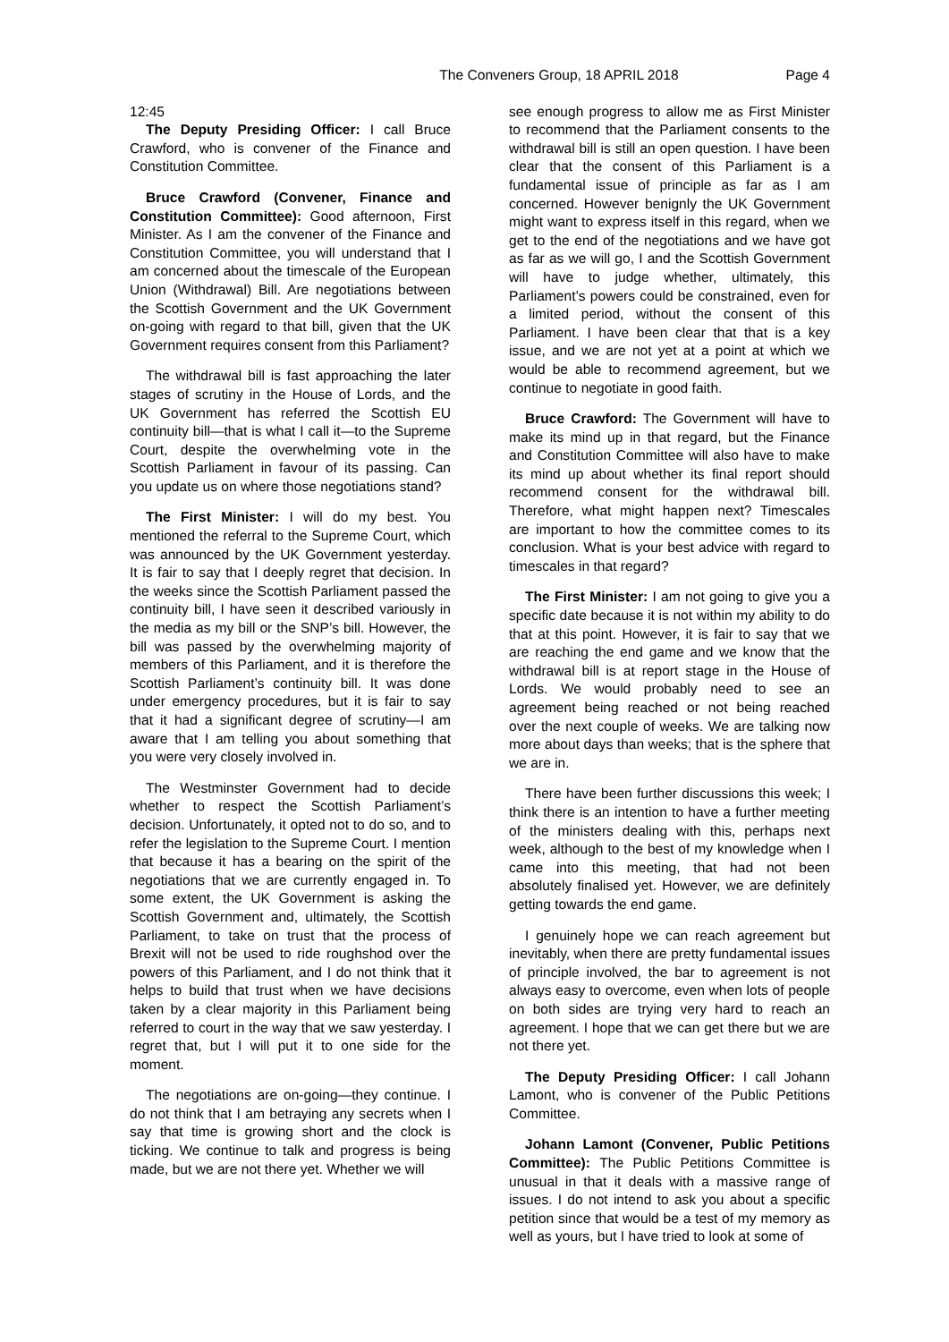The Conveners Group, 18 APRIL 2018 Page 4
12:45
The Deputy Presiding Officer: I call Bruce Crawford, who is convener of the Finance and Constitution Committee.
Bruce Crawford (Convener, Finance and Constitution Committee): Good afternoon, First Minister. As I am the convener of the Finance and Constitution Committee, you will understand that I am concerned about the timescale of the European Union (Withdrawal) Bill. Are negotiations between the Scottish Government and the UK Government on-going with regard to that bill, given that the UK Government requires consent from this Parliament?
The withdrawal bill is fast approaching the later stages of scrutiny in the House of Lords, and the UK Government has referred the Scottish EU continuity bill—that is what I call it—to the Supreme Court, despite the overwhelming vote in the Scottish Parliament in favour of its passing. Can you update us on where those negotiations stand?
The First Minister: I will do my best. You mentioned the referral to the Supreme Court, which was announced by the UK Government yesterday. It is fair to say that I deeply regret that decision. In the weeks since the Scottish Parliament passed the continuity bill, I have seen it described variously in the media as my bill or the SNP’s bill. However, the bill was passed by the overwhelming majority of members of this Parliament, and it is therefore the Scottish Parliament’s continuity bill. It was done under emergency procedures, but it is fair to say that it had a significant degree of scrutiny—I am aware that I am telling you about something that you were very closely involved in.
The Westminster Government had to decide whether to respect the Scottish Parliament’s decision. Unfortunately, it opted not to do so, and to refer the legislation to the Supreme Court. I mention that because it has a bearing on the spirit of the negotiations that we are currently engaged in. To some extent, the UK Government is asking the Scottish Government and, ultimately, the Scottish Parliament, to take on trust that the process of Brexit will not be used to ride roughshod over the powers of this Parliament, and I do not think that it helps to build that trust when we have decisions taken by a clear majority in this Parliament being referred to court in the way that we saw yesterday. I regret that, but I will put it to one side for the moment.
The negotiations are on-going—they continue. I do not think that I am betraying any secrets when I say that time is growing short and the clock is ticking. We continue to talk and progress is being made, but we are not there yet. Whether we will
see enough progress to allow me as First Minister to recommend that the Parliament consents to the withdrawal bill is still an open question. I have been clear that the consent of this Parliament is a fundamental issue of principle as far as I am concerned. However benignly the UK Government might want to express itself in this regard, when we get to the end of the negotiations and we have got as far as we will go, I and the Scottish Government will have to judge whether, ultimately, this Parliament’s powers could be constrained, even for a limited period, without the consent of this Parliament. I have been clear that that is a key issue, and we are not yet at a point at which we would be able to recommend agreement, but we continue to negotiate in good faith.
Bruce Crawford: The Government will have to make its mind up in that regard, but the Finance and Constitution Committee will also have to make its mind up about whether its final report should recommend consent for the withdrawal bill. Therefore, what might happen next? Timescales are important to how the committee comes to its conclusion. What is your best advice with regard to timescales in that regard?
The First Minister: I am not going to give you a specific date because it is not within my ability to do that at this point. However, it is fair to say that we are reaching the end game and we know that the withdrawal bill is at report stage in the House of Lords. We would probably need to see an agreement being reached or not being reached over the next couple of weeks. We are talking now more about days than weeks; that is the sphere that we are in.
There have been further discussions this week; I think there is an intention to have a further meeting of the ministers dealing with this, perhaps next week, although to the best of my knowledge when I came into this meeting, that had not been absolutely finalised yet. However, we are definitely getting towards the end game.
I genuinely hope we can reach agreement but inevitably, when there are pretty fundamental issues of principle involved, the bar to agreement is not always easy to overcome, even when lots of people on both sides are trying very hard to reach an agreement. I hope that we can get there but we are not there yet.
The Deputy Presiding Officer: I call Johann Lamont, who is convener of the Public Petitions Committee.
Johann Lamont (Convener, Public Petitions Committee): The Public Petitions Committee is unusual in that it deals with a massive range of issues. I do not intend to ask you about a specific petition since that would be a test of my memory as well as yours, but I have tried to look at some of